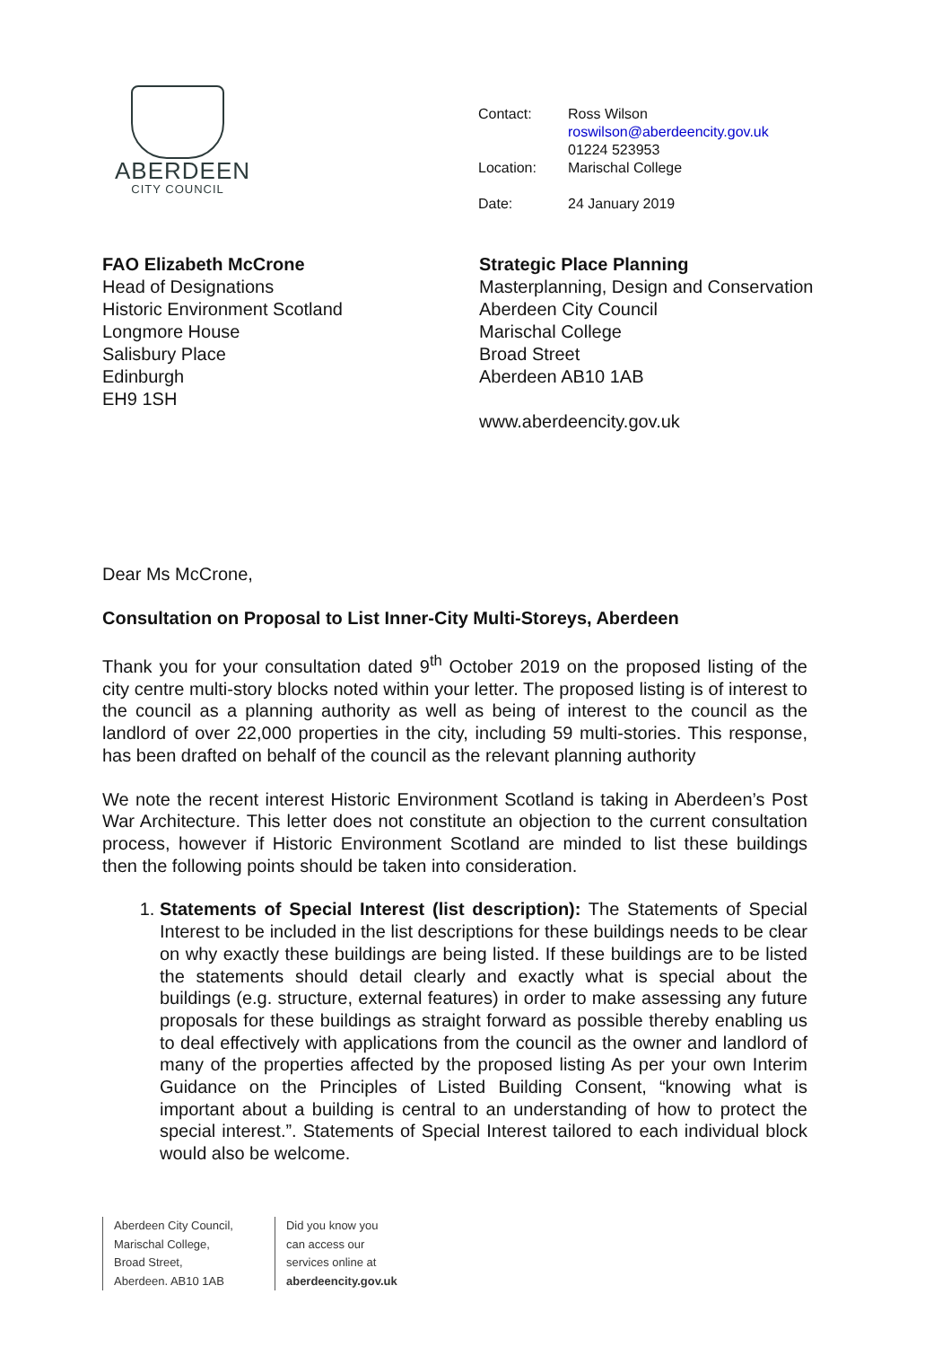ABERDEEN
CITY COUNCIL
| Contact: | Ross Wilson roswilson@aberdeencity.gov.uk 01224 523953 |
| Location: | Marischal College |
| Date: | 24 January 2019 |
FAO Elizabeth McCrone
Head of Designations
Historic Environment Scotland
Longmore House
Salisbury Place
Edinburgh
EH9 1SH
Strategic Place Planning
Masterplanning, Design and Conservation
Aberdeen City Council
Marischal College
Broad Street
Aberdeen AB10 1AB
www.aberdeencity.gov.uk
Dear Ms McCrone,
Consultation on Proposal to List Inner-City Multi-Storeys, Aberdeen
Thank you for your consultation dated 9<sup>th</sup> October 2019 on the proposed listing of the city centre multi-story blocks noted within your letter. The proposed listing is of interest to the council as a planning authority as well as being of interest to the council as the landlord of over 22,000 properties in the city, including 59 multi-stories. This response, has been drafted on behalf of the council as the relevant planning authority
We note the recent interest Historic Environment Scotland is taking in Aberdeen’s Post War Architecture. This letter does not constitute an objection to the current consultation process, however if Historic Environment Scotland are minded to list these buildings then the following points should be taken into consideration.
1. Statements of Special Interest (list description): The Statements of Special Interest to be included in the list descriptions for these buildings needs to be clear on why exactly these buildings are being listed. If these buildings are to be listed the statements should detail clearly and exactly what is special about the buildings (e.g. structure, external features) in order to make assessing any future proposals for these buildings as straight forward as possible thereby enabling us to deal effectively with applications from the council as the owner and landlord of many of the properties affected by the proposed listing As per your own Interim Guidance on the Principles of Listed Building Consent, “knowing what is important about a building is central to an understanding of how to protect the special interest.”. Statements of Special Interest tailored to each individual block would also be welcome.
Aberdeen City Council,
Marischal College,
Broad Street,
Aberdeen. AB10 1AB
Did you know you
can access our
services online at
aberdeencity.gov.uk